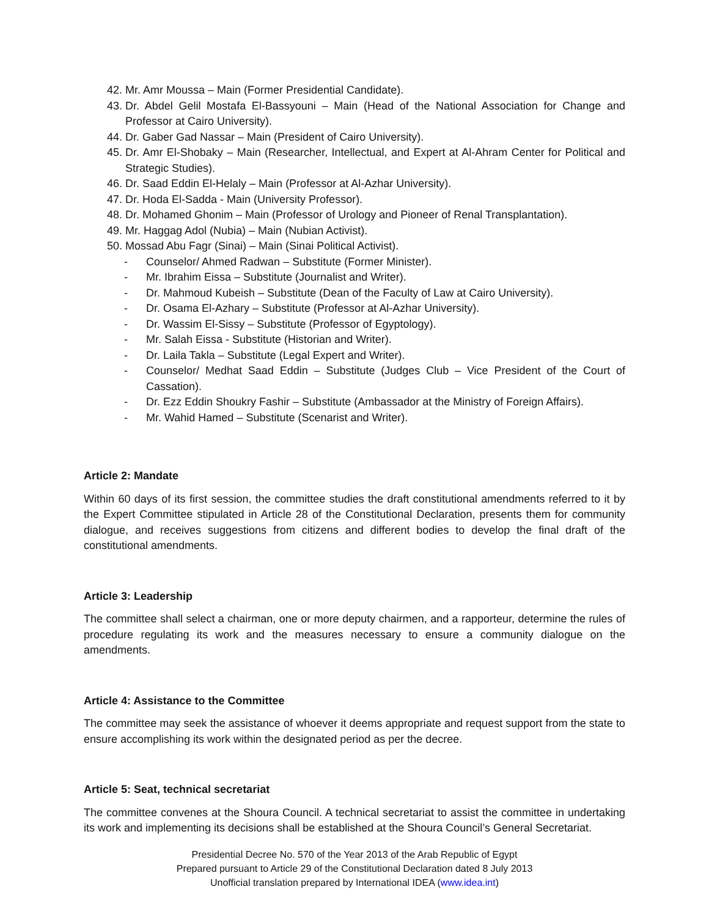42. Mr. Amr Moussa – Main (Former Presidential Candidate).
43. Dr. Abdel Gelil Mostafa El-Bassyouni – Main (Head of the National Association for Change and Professor at Cairo University).
44. Dr. Gaber Gad Nassar – Main (President of Cairo University).
45. Dr. Amr El-Shobaky – Main (Researcher, Intellectual, and Expert at Al-Ahram Center for Political and Strategic Studies).
46. Dr. Saad Eddin El-Helaly – Main (Professor at Al-Azhar University).
47. Dr. Hoda El-Sadda - Main (University Professor).
48. Dr. Mohamed Ghonim – Main (Professor of Urology and Pioneer of Renal Transplantation).
49. Mr. Haggag Adol (Nubia) – Main (Nubian Activist).
50. Mossad Abu Fagr (Sinai) – Main (Sinai Political Activist).
- Counselor/ Ahmed Radwan – Substitute (Former Minister).
- Mr. Ibrahim Eissa – Substitute (Journalist and Writer).
- Dr. Mahmoud Kubeish – Substitute (Dean of the Faculty of Law at Cairo University).
- Dr. Osama El-Azhary – Substitute (Professor at Al-Azhar University).
- Dr. Wassim El-Sissy – Substitute (Professor of Egyptology).
- Mr. Salah Eissa - Substitute (Historian and Writer).
- Dr. Laila Takla – Substitute (Legal Expert and Writer).
- Counselor/ Medhat Saad Eddin – Substitute (Judges Club – Vice President of the Court of Cassation).
- Dr. Ezz Eddin Shoukry Fashir – Substitute (Ambassador at the Ministry of Foreign Affairs).
- Mr. Wahid Hamed – Substitute (Scenarist and Writer).
Article 2: Mandate
Within 60 days of its first session, the committee studies the draft constitutional amendments referred to it by the Expert Committee stipulated in Article 28 of the Constitutional Declaration, presents them for community dialogue, and receives suggestions from citizens and different bodies to develop the final draft of the constitutional amendments.
Article 3: Leadership
The committee shall select a chairman, one or more deputy chairmen, and a rapporteur, determine the rules of procedure regulating its work and the measures necessary to ensure a community dialogue on the amendments.
Article 4: Assistance to the Committee
The committee may seek the assistance of whoever it deems appropriate and request support from the state to ensure accomplishing its work within the designated period as per the decree.
Article 5: Seat, technical secretariat
The committee convenes at the Shoura Council. A technical secretariat to assist the committee in undertaking its work and implementing its decisions shall be established at the Shoura Council’s General Secretariat.
Presidential Decree No. 570 of the Year 2013 of the Arab Republic of Egypt
Prepared pursuant to Article 29 of the Constitutional Declaration dated 8 July 2013
Unofficial translation prepared by International IDEA (www.idea.int)